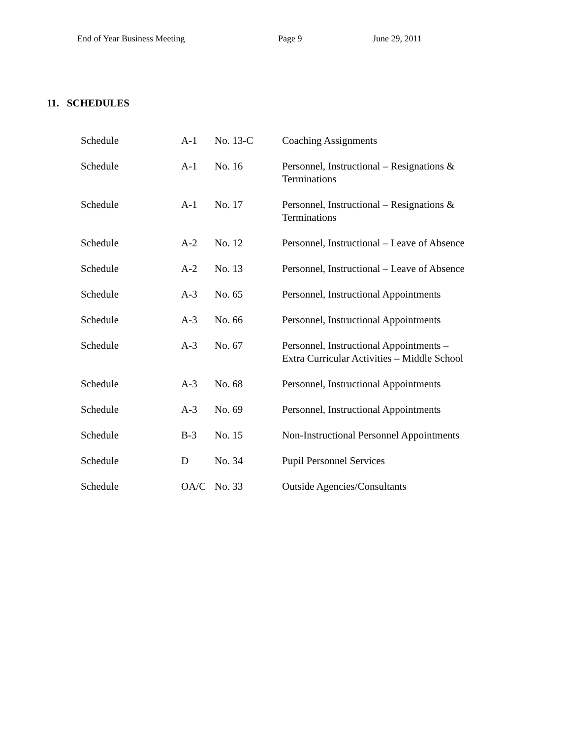End of Year Business Meeting Page 9 June 29, 2011
11. SCHEDULES
| Schedule | A-1 | No. 13-C | Coaching Assignments |
| Schedule | A-1 | No. 16 | Personnel, Instructional – Resignations & Terminations |
| Schedule | A-1 | No. 17 | Personnel, Instructional – Resignations & Terminations |
| Schedule | A-2 | No. 12 | Personnel, Instructional – Leave of Absence |
| Schedule | A-2 | No. 13 | Personnel, Instructional – Leave of Absence |
| Schedule | A-3 | No. 65 | Personnel, Instructional Appointments |
| Schedule | A-3 | No. 66 | Personnel, Instructional Appointments |
| Schedule | A-3 | No. 67 | Personnel, Instructional Appointments – Extra Curricular Activities – Middle School |
| Schedule | A-3 | No. 68 | Personnel, Instructional Appointments |
| Schedule | A-3 | No. 69 | Personnel, Instructional Appointments |
| Schedule | B-3 | No. 15 | Non-Instructional Personnel Appointments |
| Schedule | D | No. 34 | Pupil Personnel Services |
| Schedule | OA/C | No. 33 | Outside Agencies/Consultants |